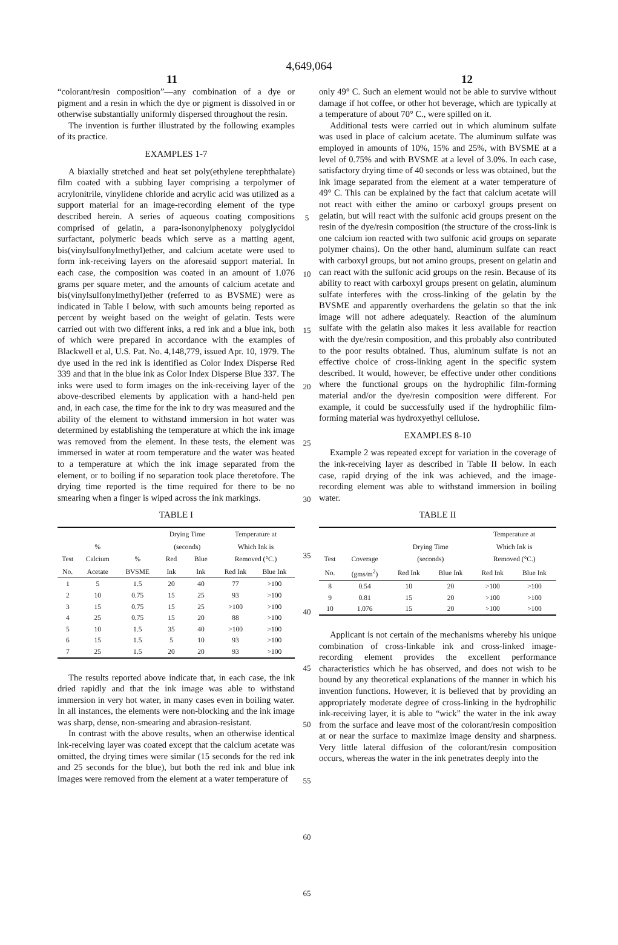4,649,064
11 12
“colorant/resin composition”—any combination of a dye or pigment and a resin in which the dye or pigment is dissolved in or otherwise substantially uniformly dispersed throughout the resin.
The invention is further illustrated by the following examples of its practice.
EXAMPLES 1-7
A biaxially stretched and heat set poly(ethylene terephthalate) film coated with a subbing layer comprising a terpolymer of acrylonitrile, vinylidene chloride and acrylic acid was utilized as a support material for an image-recording element of the type described herein. A series of aqueous coating compositions comprised of gelatin, a para-isononylphenoxy polyglycidol surfactant, polymeric beads which serve as a matting agent, bis(vinylsulfonylmethyl)ether, and calcium acetate were used to form ink-receiving layers on the aforesaid support material. In each case, the composition was coated in an amount of 1.076 grams per square meter, and the amounts of calcium acetate and bis(vinylsulfonylmethyl)ether (referred to as BVSME) were as indicated in Table I below, with such amounts being reported as percent by weight based on the weight of gelatin. Tests were carried out with two different inks, a red ink and a blue ink, both of which were prepared in accordance with the examples of Blackwell et al, U.S. Pat. No. 4,148,779, issued Apr. 10, 1979. The dye used in the red ink is identified as Color Index Disperse Red 339 and that in the blue ink as Color Index Disperse Blue 337. The inks were used to form images on the ink-receiving layer of the above-described elements by application with a hand-held pen and, in each case, the time for the ink to dry was measured and the ability of the element to withstand immersion in hot water was determined by establishing the temperature at which the ink image was removed from the element. In these tests, the element was immersed in water at room temperature and the water was heated to a temperature at which the ink image separated from the element, or to boiling if no separation took place theretofore. The drying time reported is the time required for there to be no smearing when a finger is wiped across the ink markings.
TABLE I
| | | | Drying Time | | Temperature at | |
| --- | --- | --- | --- | --- | --- | --- |
| | % | | (seconds) | | Which Ink is | |
| Test | Calcium | % | Red | Blue | Removed (°C.) | |
| No. | Acetate | BVSME | Ink | Ink | Red Ink | Blue Ink |
| 1 | 5 | 1.5 | 20 | 40 | 77 | >100 |
| 2 | 10 | 0.75 | 15 | 25 | 93 | >100 |
| 3 | 15 | 0.75 | 15 | 25 | >100 | >100 |
| 4 | 25 | 0.75 | 15 | 20 | 88 | >100 |
| 5 | 10 | 1.5 | 35 | 40 | >100 | >100 |
| 6 | 15 | 1.5 | 5 | 10 | 93 | >100 |
| 7 | 25 | 1.5 | 20 | 20 | 93 | >100 |
The results reported above indicate that, in each case, the ink dried rapidly and that the ink image was able to withstand immersion in very hot water, in many cases even in boiling water. In all instances, the elements were non-blocking and the ink image was sharp, dense, non-smearing and abrasion-resistant.
In contrast with the above results, when an otherwise identical ink-receiving layer was coated except that the calcium acetate was omitted, the drying times were similar (15 seconds for the red ink and 25 seconds for the blue), but both the red ink and blue ink images were removed from the element at a water temperature of
5
10
15
20
25
30
35
40
45
50
55
60
65
only 49° C. Such an element would not be able to survive without damage if hot coffee, or other hot beverage, which are typically at a temperature of about 70° C., were spilled on it.
Additional tests were carried out in which aluminum sulfate was used in place of calcium acetate. The aluminum sulfate was employed in amounts of 10%, 15% and 25%, with BVSME at a level of 0.75% and with BVSME at a level of 3.0%. In each case, satisfactory drying time of 40 seconds or less was obtained, but the ink image separated from the element at a water temperature of 49° C. This can be explained by the fact that calcium acetate will not react with either the amino or carboxyl groups present on gelatin, but will react with the sulfonic acid groups present on the resin of the dye/resin composition (the structure of the cross-link is one calcium ion reacted with two sulfonic acid groups on separate polymer chains). On the other hand, aluminum sulfate can react with carboxyl groups, but not amino groups, present on gelatin and can react with the sulfonic acid groups on the resin. Because of its ability to react with carboxyl groups present on gelatin, aluminum sulfate interferes with the cross-linking of the gelatin by the BVSME and apparently overhardens the gelatin so that the ink image will not adhere adequately. Reaction of the aluminum sulfate with the gelatin also makes it less available for reaction with the dye/resin composition, and this probably also contributed to the poor results obtained. Thus, aluminum sulfate is not an effective choice of cross-linking agent in the specific system described. It would, however, be effective under other conditions where the functional groups on the hydrophilic film-forming material and/or the dye/resin composition were different. For example, it could be successfully used if the hydrophilic film-forming material was hydroxyethyl cellulose.
EXAMPLES 8-10
Example 2 was repeated except for variation in the coverage of the ink-receiving layer as described in Table II below. In each case, rapid drying of the ink was achieved, and the image-recording element was able to withstand immersion in boiling water.
TABLE II
| | | | | Temperature at | |
| --- | --- | --- | --- | --- | --- |
| | | Drying Time | | Which Ink is | |
| Test | Coverage | (seconds) | | Removed (°C.) | |
| No. | (gms/m<sup>2</sup>) | Red Ink | Blue Ink | Red Ink | Blue Ink |
| 8 | 0.54 | 10 | 20 | >100 | >100 |
| 9 | 0.81 | 15 | 20 | >100 | >100 |
| 10 | 1.076 | 15 | 20 | >100 | >100 |
Applicant is not certain of the mechanisms whereby his unique combination of cross-linkable ink and cross-linked image-recording element provides the excellent performance characteristics which he has observed, and does not wish to be bound by any theoretical explanations of the manner in which his invention functions. However, it is believed that by providing an appropriately moderate degree of cross-linking in the hydrophilic ink-receiving layer, it is able to “wick” the water in the ink away from the surface and leave most of the colorant/resin composition at or near the surface to maximize image density and sharpness. Very little lateral diffusion of the colorant/resin composition occurs, whereas the water in the ink penetrates deeply into the